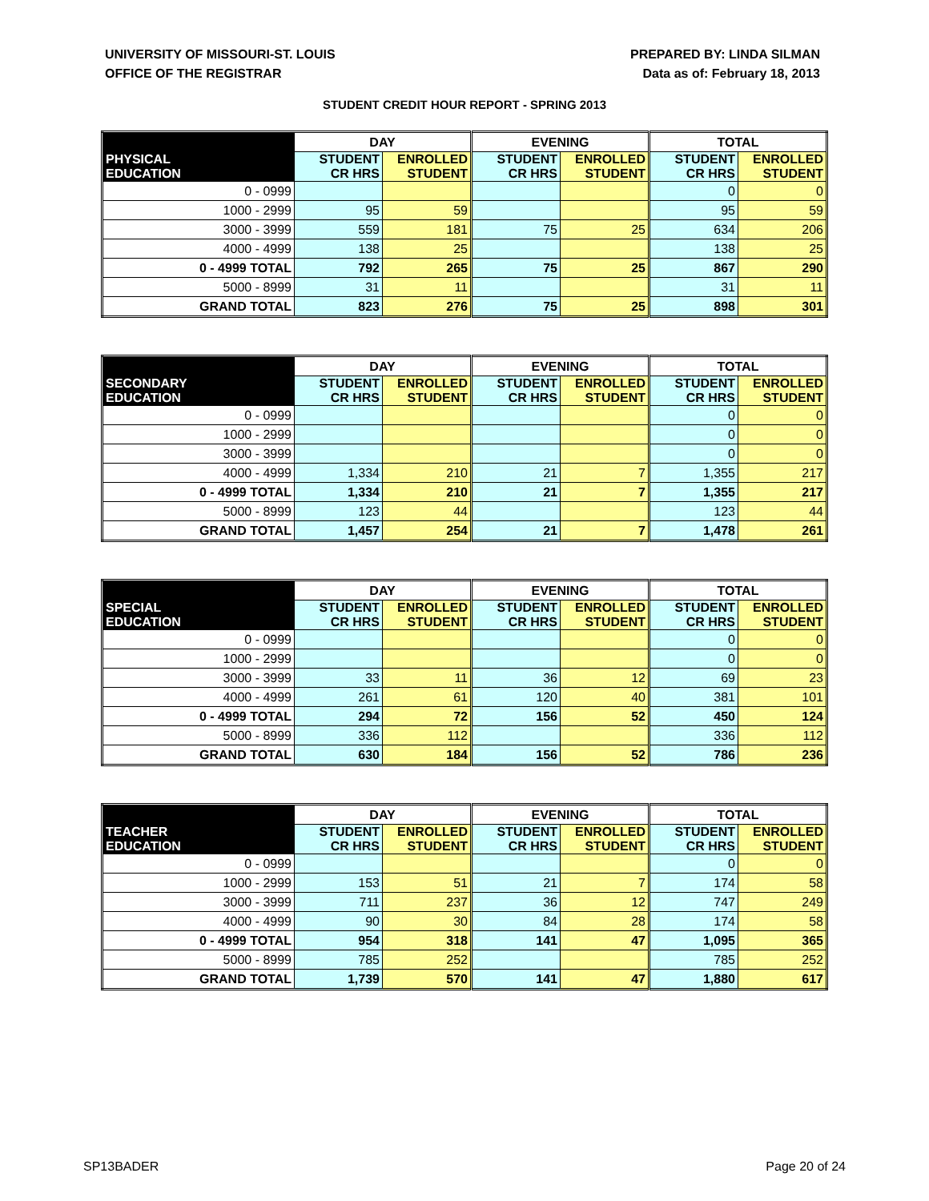UNIVERSITY OF MISSOURI-ST. LOUIS
OFFICE OF THE REGISTRAR
PREPARED BY: LINDA SILMAN
Data as of: February 18, 2013
STUDENT CREDIT HOUR REPORT - SPRING 2013
| | DAY | | EVENING | | TOTAL | |
| --- | --- | --- | --- | --- | --- | --- |
| PHYSICAL EDUCATION | STUDENT CR HRS | ENROLLED STUDENT | STUDENT CR HRS | ENROLLED STUDENT | STUDENT CR HRS | ENROLLED STUDENT |
| 0 - 0999 | | | | | 0 | 0 |
| 1000 - 2999 | 95 | 59 | | | 95 | 59 |
| 3000 - 3999 | 559 | 181 | 75 | 25 | 634 | 206 |
| 4000 - 4999 | 138 | 25 | | | 138 | 25 |
| 0 - 4999 TOTAL | 792 | 265 | 75 | 25 | 867 | 290 |
| 5000 - 8999 | 31 | 11 | | | 31 | 11 |
| GRAND TOTAL | 823 | 276 | 75 | 25 | 898 | 301 |
| | DAY | | EVENING | | TOTAL | |
| --- | --- | --- | --- | --- | --- | --- |
| SECONDARY EDUCATION | STUDENT CR HRS | ENROLLED STUDENT | STUDENT CR HRS | ENROLLED STUDENT | STUDENT CR HRS | ENROLLED STUDENT |
| 0 - 0999 | | | | | 0 | 0 |
| 1000 - 2999 | | | | | 0 | 0 |
| 3000 - 3999 | | | | | 0 | 0 |
| 4000 - 4999 | 1,334 | 210 | 21 | 7 | 1,355 | 217 |
| 0 - 4999 TOTAL | 1,334 | 210 | 21 | 7 | 1,355 | 217 |
| 5000 - 8999 | 123 | 44 | | | 123 | 44 |
| GRAND TOTAL | 1,457 | 254 | 21 | 7 | 1,478 | 261 |
| | DAY | | EVENING | | TOTAL | |
| --- | --- | --- | --- | --- | --- | --- |
| SPECIAL EDUCATION | STUDENT CR HRS | ENROLLED STUDENT | STUDENT CR HRS | ENROLLED STUDENT | STUDENT CR HRS | ENROLLED STUDENT |
| 0 - 0999 | | | | | 0 | 0 |
| 1000 - 2999 | | | | | 0 | 0 |
| 3000 - 3999 | 33 | 11 | 36 | 12 | 69 | 23 |
| 4000 - 4999 | 261 | 61 | 120 | 40 | 381 | 101 |
| 0 - 4999 TOTAL | 294 | 72 | 156 | 52 | 450 | 124 |
| 5000 - 8999 | 336 | 112 | | | 336 | 112 |
| GRAND TOTAL | 630 | 184 | 156 | 52 | 786 | 236 |
| | DAY | | EVENING | | TOTAL | |
| --- | --- | --- | --- | --- | --- | --- |
| TEACHER EDUCATION | STUDENT CR HRS | ENROLLED STUDENT | STUDENT CR HRS | ENROLLED STUDENT | STUDENT CR HRS | ENROLLED STUDENT |
| 0 - 0999 | | | | | 0 | 0 |
| 1000 - 2999 | 153 | 51 | 21 | 7 | 174 | 58 |
| 3000 - 3999 | 711 | 237 | 36 | 12 | 747 | 249 |
| 4000 - 4999 | 90 | 30 | 84 | 28 | 174 | 58 |
| 0 - 4999 TOTAL | 954 | 318 | 141 | 47 | 1,095 | 365 |
| 5000 - 8999 | 785 | 252 | | | 785 | 252 |
| GRAND TOTAL | 1,739 | 570 | 141 | 47 | 1,880 | 617 |
SP13BADER Page 20 of 24